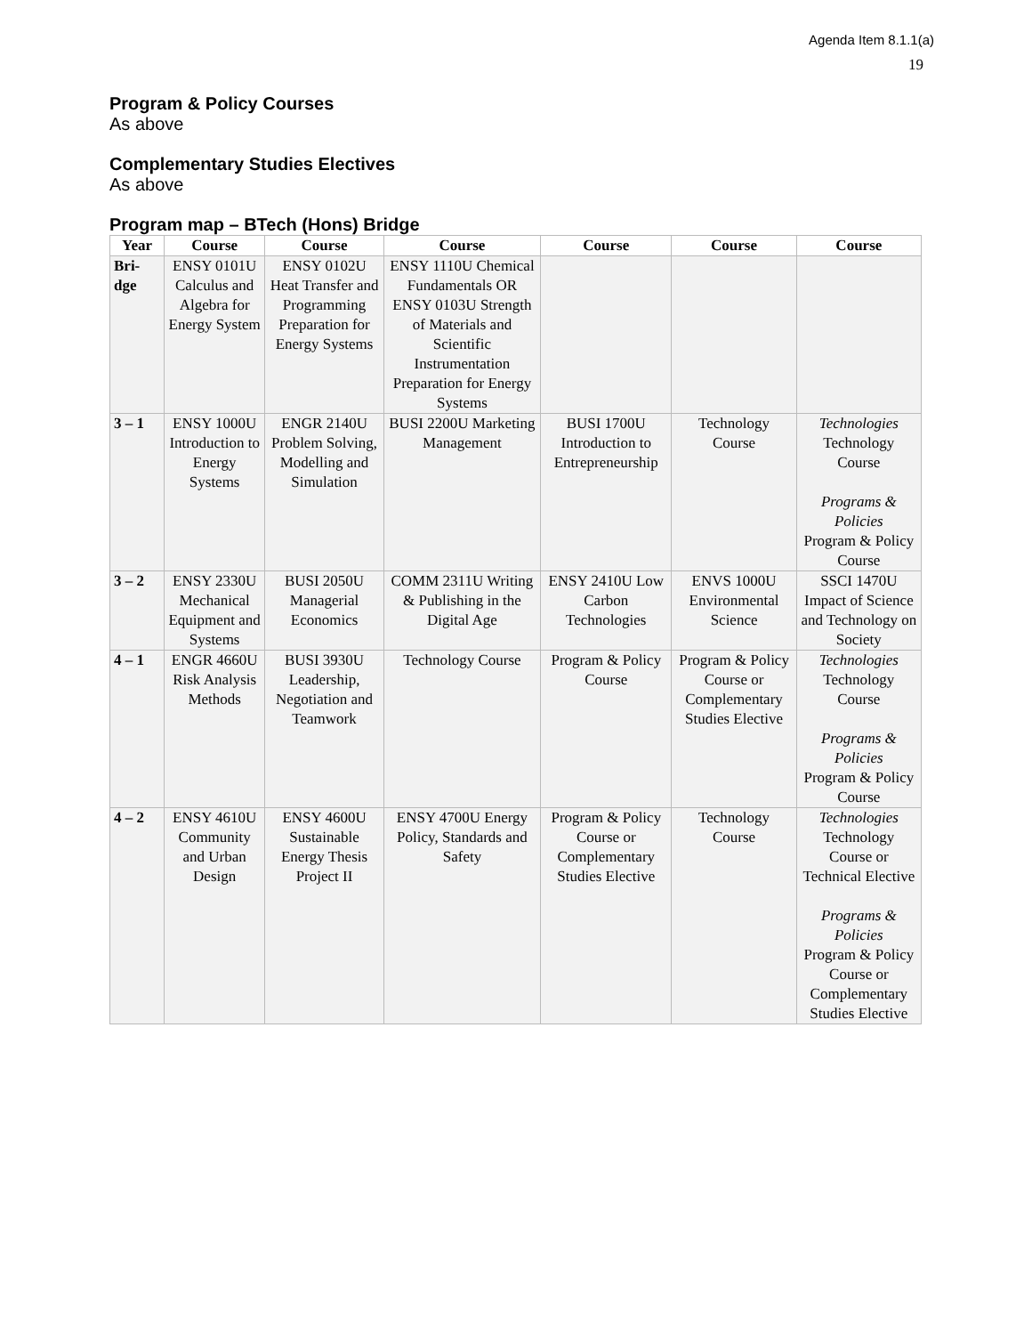Agenda Item 8.1.1(a)
19
Program & Policy Courses
As above
Complementary Studies Electives
As above
Program map – BTech (Hons) Bridge
| Year | Course | Course | Course | Course | Course | Course |
| --- | --- | --- | --- | --- | --- | --- |
| Bri- dge | ENSY 0101U Calculus and Algebra for Energy System | ENSY 0102U Heat Transfer and Programming Preparation for Energy Systems | ENSY 1110U Chemical Fundamentals OR ENSY 0103U Strength of Materials and Scientific Instrumentation Preparation for Energy Systems | | | |
| 3 – 1 | ENSY 1000U Introduction to Energy Systems | ENGR 2140U Problem Solving, Modelling and Simulation | BUSI 2200U Marketing Management | BUSI 1700U Introduction to Entrepreneurship | Technology Course | Technologies Technology Course Programs & Policies Program & Policy Course |
| 3 – 2 | ENSY 2330U Mechanical Equipment and Systems | BUSI 2050U Managerial Economics | COMM 2311U Writing & Publishing in the Digital Age | ENSY 2410U Low Carbon Technologies | ENVS 1000U Environmental Science | SSCI 1470U Impact of Science and Technology on Society |
| 4 – 1 | ENGR 4660U Risk Analysis Methods | BUSI 3930U Leadership, Negotiation and Teamwork | Technology Course | Program & Policy Course | Program & Policy Course or Complementary Studies Elective | Technologies Technology Course Programs & Policies Program & Policy Course |
| 4 – 2 | ENSY 4610U Community and Urban Design | ENSY 4600U Sustainable Energy Thesis Project II | ENSY 4700U Energy Policy, Standards and Safety | Program & Policy Course or Complementary Studies Elective | Technology Course | Technologies Technology Course or Technical Elective Programs & Policies Program & Policy Course or Complementary Studies Elective |